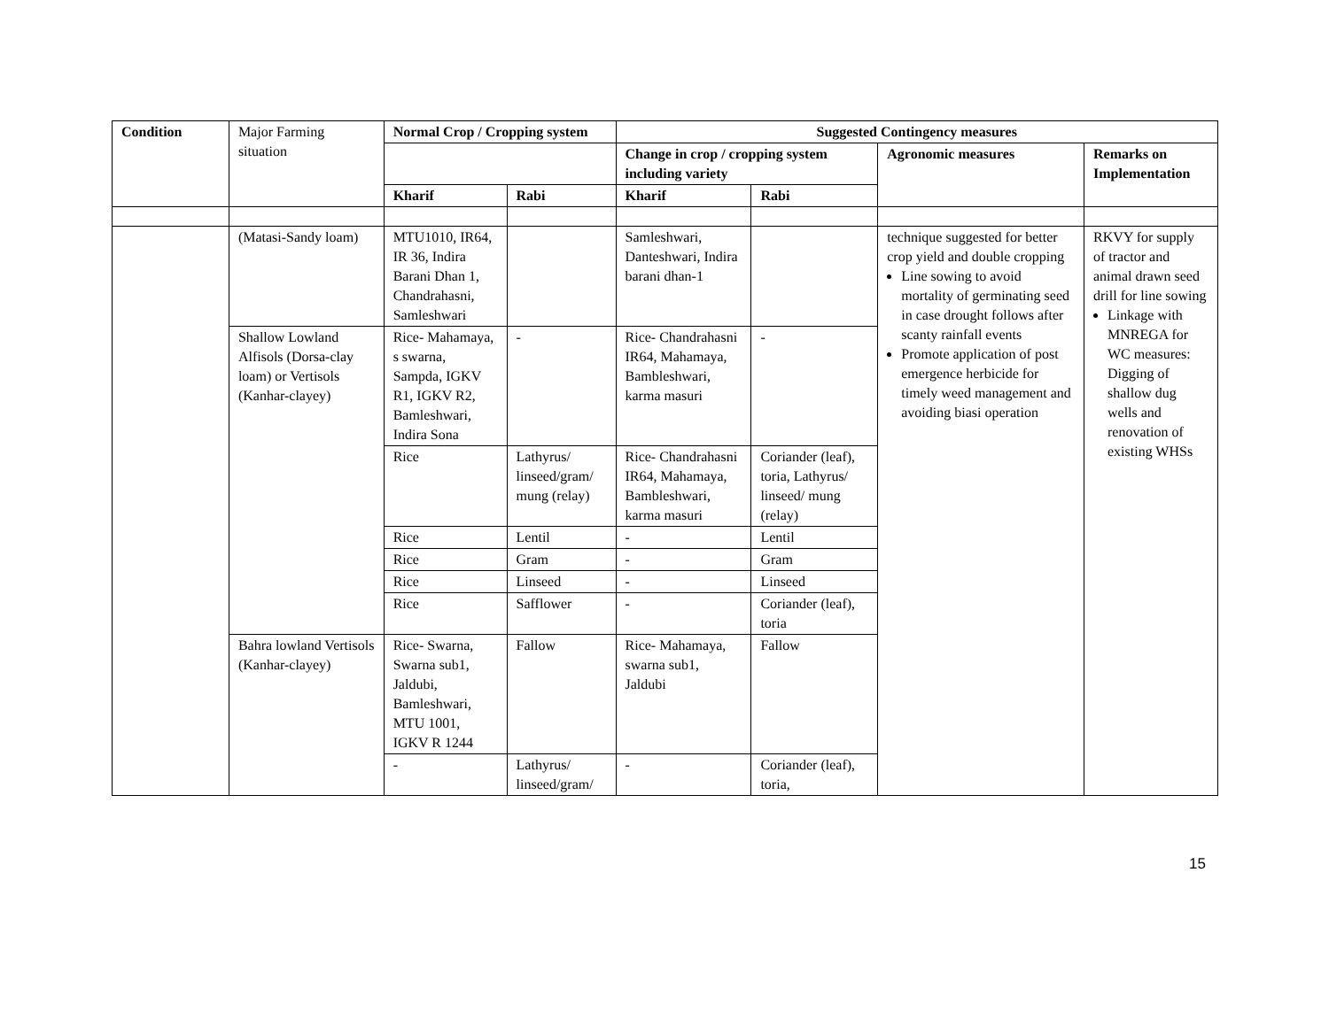| Condition | Major Farming situation | Normal Crop / Cropping system | | Suggested Contingency measures | | | |
| | | | | Change in crop / cropping system including variety | | Agronomic measures | Remarks on Implementation |
| | | Kharif | Rabi | Kharif | Rabi | | |
| | (Matasi-Sandy loam) | MTU1010, IR64, IR 36, Indira Barani Dhan 1, Chandrahasni, Samleshwari | | Samleshwari, Danteshwari, Indira barani dhan-1 | | technique suggested for better crop yield and double cropping Line sowing to avoid mortality of germinating seed in case drought follows after scanty rainfall events Promote application of post emergence herbicide for timely weed management and avoiding biasi operation | RKVY for supply of tractor and animal drawn seed drill for line sowing Linkage with MNREGA for WC measures: Digging of shallow dug wells and renovation of existing WHSs |
| | Shallow Lowland Alfisols (Dorsa-clay loam) or Vertisols (Kanhar-clayey) | Rice- Mahamaya, s swarna, Sampda, IGKV R1, IGKV R2, Bamleshwari, Indira Sona | - | Rice- Chandrahasni IR64, Mahamaya, Bambleshwari, karma masuri | - | | |
| | | Rice | Lathyrus/ linseed/gram/ mung (relay) | Rice- Chandrahasni IR64, Mahamaya, Bambleshwari, karma masuri | Coriander (leaf), toria, Lathyrus/ linseed/ mung (relay) | | |
| | | Rice | Lentil | - | Lentil | | |
| | | Rice | Gram | - | Gram | | |
| | | Rice | Linseed | - | Linseed | | |
| | | Rice | Safflower | - | Coriander (leaf), toria | | |
| | Bahra lowland Vertisols (Kanhar-clayey) | Rice- Swarna, Swarna sub1, Jaldubi, Bamleshwari, MTU 1001, IGKV R 1244 | Fallow | Rice- Mahamaya, swarna sub1, Jaldubi | Fallow | | |
| | | - | Lathyrus/ linseed/gram/ | - | Coriander (leaf), toria, | | |
15